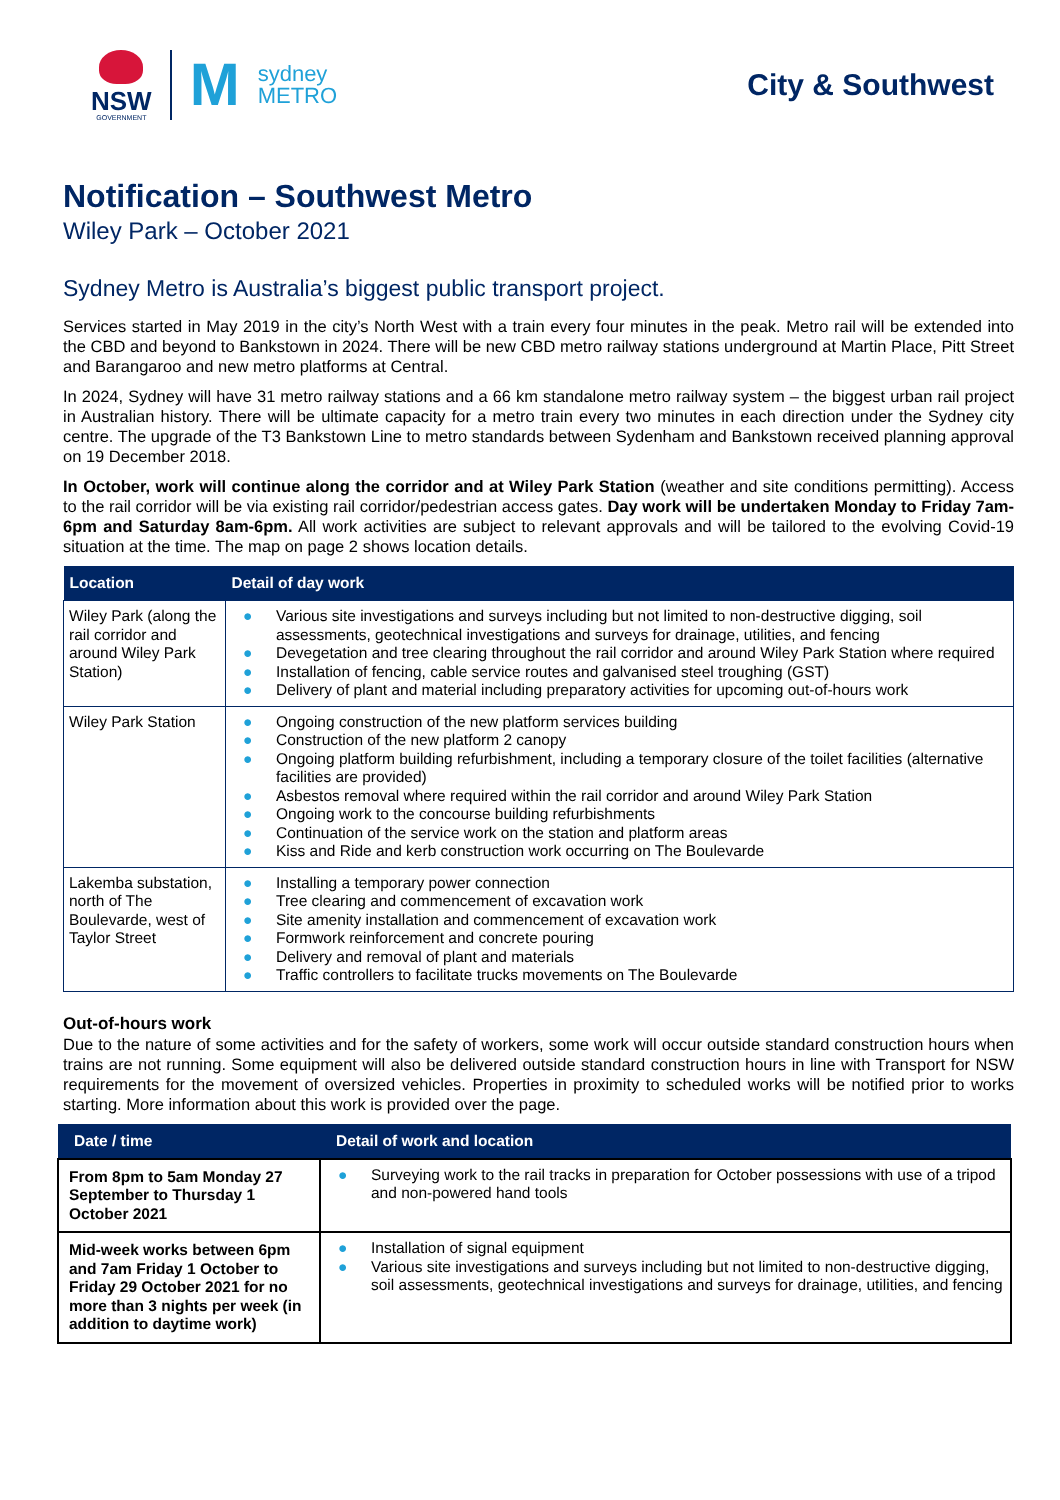NSW
GOVERNMENT
M
sydney
METRO
City & Southwest
Notification – Southwest Metro
Wiley Park – October 2021
Sydney Metro is Australia’s biggest public transport project.
Services started in May 2019 in the city’s North West with a train every four minutes in the peak. Metro rail will be extended into the CBD and beyond to Bankstown in 2024. There will be new CBD metro railway stations underground at Martin Place, Pitt Street and Barangaroo and new metro platforms at Central.
In 2024, Sydney will have 31 metro railway stations and a 66 km standalone metro railway system – the biggest urban rail project in Australian history. There will be ultimate capacity for a metro train every two minutes in each direction under the Sydney city centre. The upgrade of the T3 Bankstown Line to metro standards between Sydenham and Bankstown received planning approval on 19 December 2018.
In October, work will continue along the corridor and at Wiley Park Station (weather and site conditions permitting). Access to the rail corridor will be via existing rail corridor/pedestrian access gates. Day work will be undertaken Monday to Friday 7am-6pm and Saturday 8am-6pm. All work activities are subject to relevant approvals and will be tailored to the evolving Covid-19 situation at the time. The map on page 2 shows location details.
| Location | Detail of day work |
| --- | --- |
| Wiley Park (along the rail corridor and around Wiley Park Station) | ● Various site investigations and surveys including but not limited to non-destructive digging, soil assessments, geotechnical investigations and surveys for drainage, utilities, and fencing ● Devegetation and tree clearing throughout the rail corridor and around Wiley Park Station where required ● Installation of fencing, cable service routes and galvanised steel troughing (GST) ● Delivery of plant and material including preparatory activities for upcoming out-of-hours work |
| Wiley Park Station | ● Ongoing construction of the new platform services building ● Construction of the new platform 2 canopy ● Ongoing platform building refurbishment, including a temporary closure of the toilet facilities (alternative facilities are provided) ● Asbestos removal where required within the rail corridor and around Wiley Park Station ● Ongoing work to the concourse building refurbishments ● Continuation of the service work on the station and platform areas ● Kiss and Ride and kerb construction work occurring on The Boulevarde |
| Lakemba substation, north of The Boulevarde, west of Taylor Street | ● Installing a temporary power connection ● Tree clearing and commencement of excavation work ● Site amenity installation and commencement of excavation work ● Formwork reinforcement and concrete pouring ● Delivery and removal of plant and materials ● Traffic controllers to facilitate trucks movements on The Boulevarde |
Out-of-hours work
Due to the nature of some activities and for the safety of workers, some work will occur outside standard construction hours when trains are not running. Some equipment will also be delivered outside standard construction hours in line with Transport for NSW requirements for the movement of oversized vehicles. Properties in proximity to scheduled works will be notified prior to works starting. More information about this work is provided over the page.
| Date / time | Detail of work and location |
| --- | --- |
| From 8pm to 5am Monday 27 September to Thursday 1 October 2021 | ● Surveying work to the rail tracks in preparation for October possessions with use of a tripod and non-powered hand tools |
| Mid-week works between 6pm and 7am Friday 1 October to Friday 29 October 2021 for no more than 3 nights per week (in addition to daytime work) | ● Installation of signal equipment ● Various site investigations and surveys including but not limited to non-destructive digging, soil assessments, geotechnical investigations and surveys for drainage, utilities, and fencing |